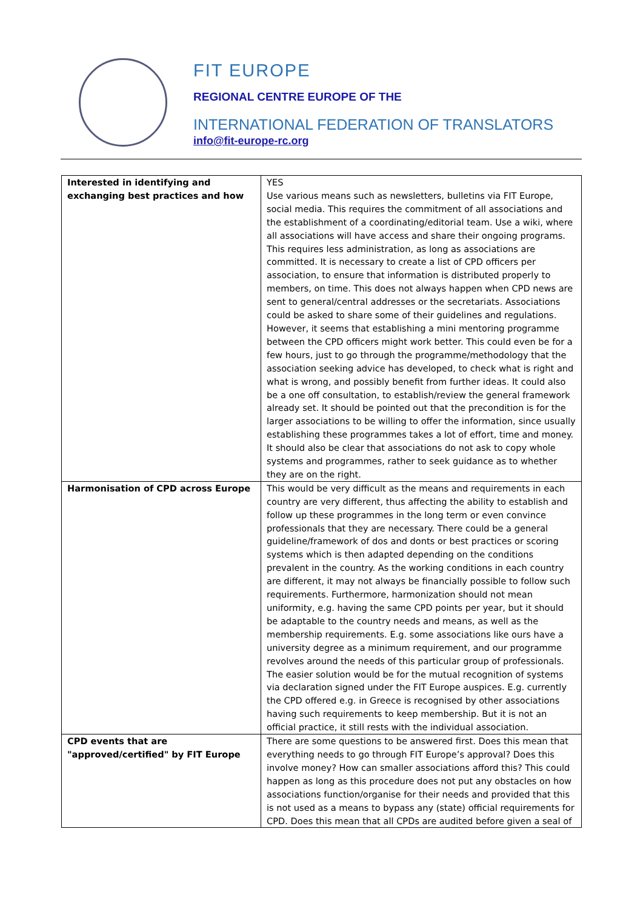FIT EUROPE
REGIONAL CENTRE EUROPE OF THE
INTERNATIONAL FEDERATION OF TRANSLATORS
info@fit-europe-rc.org
| Interested in identifying and exchanging best practices and how | YES Use various means such as newsletters, bulletins via FIT Europe, social media. This requires the commitment of all associations and the establishment of a coordinating/editorial team. Use a wiki, where all associations will have access and share their ongoing programs. This requires less administration, as long as associations are committed. It is necessary to create a list of CPD officers per association, to ensure that information is distributed properly to members, on time. This does not always happen when CPD news are sent to general/central addresses or the secretariats. Associations could be asked to share some of their guidelines and regulations. However, it seems that establishing a mini mentoring programme between the CPD officers might work better. This could even be for a few hours, just to go through the programme/methodology that the association seeking advice has developed, to check what is right and what is wrong, and possibly benefit from further ideas. It could also be a one off consultation, to establish/review the general framework already set. It should be pointed out that the precondition is for the larger associations to be willing to offer the information, since usually establishing these programmes takes a lot of effort, time and money. It should also be clear that associations do not ask to copy whole systems and programmes, rather to seek guidance as to whether they are on the right. |
| Harmonisation of CPD across Europe | This would be very difficult as the means and requirements in each country are very different, thus affecting the ability to establish and follow up these programmes in the long term or even convince professionals that they are necessary. There could be a general guideline/framework of dos and donts or best practices or scoring systems which is then adapted depending on the conditions prevalent in the country. As the working conditions in each country are different, it may not always be financially possible to follow such requirements. Furthermore, harmonization should not mean uniformity, e.g. having the same CPD points per year, but it should be adaptable to the country needs and means, as well as the membership requirements. E.g. some associations like ours have a university degree as a minimum requirement, and our programme revolves around the needs of this particular group of professionals. The easier solution would be for the mutual recognition of systems via declaration signed under the FIT Europe auspices. E.g. currently the CPD offered e.g. in Greece is recognised by other associations having such requirements to keep membership. But it is not an official practice, it still rests with the individual association. |
| CPD events that are "approved/certified" by FIT Europe | There are some questions to be answered first. Does this mean that everything needs to go through FIT Europe’s approval? Does this involve money? How can smaller associations afford this? This could happen as long as this procedure does not put any obstacles on how associations function/organise for their needs and provided that this is not used as a means to bypass any (state) official requirements for CPD. Does this mean that all CPDs are audited before given a seal of |